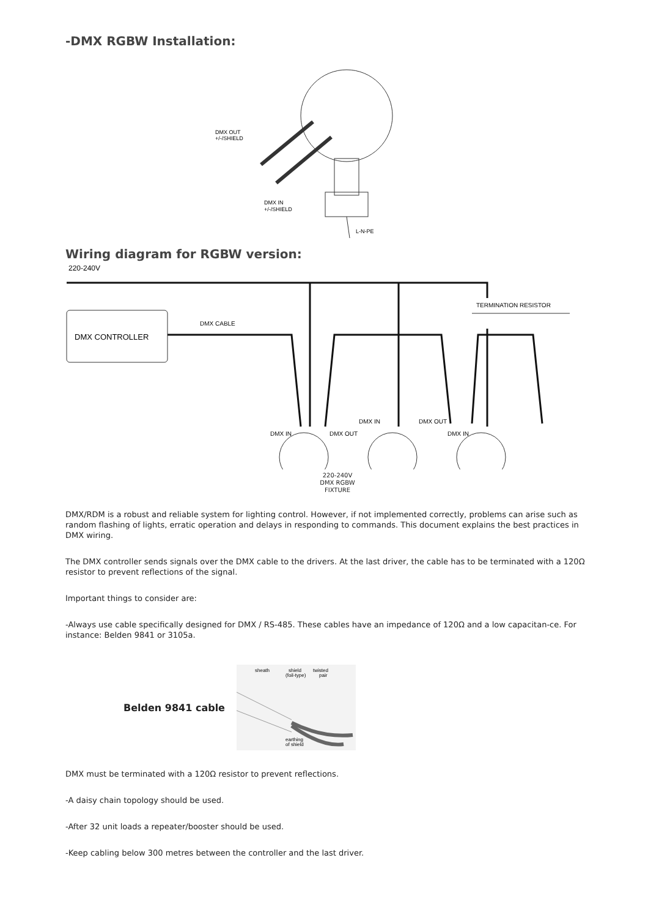-DMX RGBW Installation:
DMX OUT
+/-/SHIELD
DMX IN
+/-/SHIELD
L-N-PE
Wiring diagram for RGBW version:
220-240V
DMX CONTROLLER
DMX CABLE
TERMINATION RESISTOR
DMX IN
DMX OUT
DMX IN
DMX OUT
DMX IN
220-240V
DMX RGBW
FIXTURE
DMX/RDM is a robust and reliable system for lighting control. However, if not implemented correctly, problems can arise such as random flashing of lights, erratic operation and delays in responding to commands. This document explains the best practices in DMX wiring.
The DMX controller sends signals over the DMX cable to the drivers. At the last driver, the cable has to be terminated with a 120Ω resistor to prevent reflections of the signal.
Important things to consider are:
-Always use cable specifically designed for DMX / RS-485. These cables have an impedance of 120Ω and a low capacitan-ce. For instance: Belden 9841 or 3105a.
Belden 9841 cable
sheath
shield
(foil-type)
twisted
pair
earthing
of shield
DMX must be terminated with a 120Ω resistor to prevent reflections.
-A daisy chain topology should be used.
-After 32 unit loads a repeater/booster should be used.
-Keep cabling below 300 metres between the controller and the last driver.